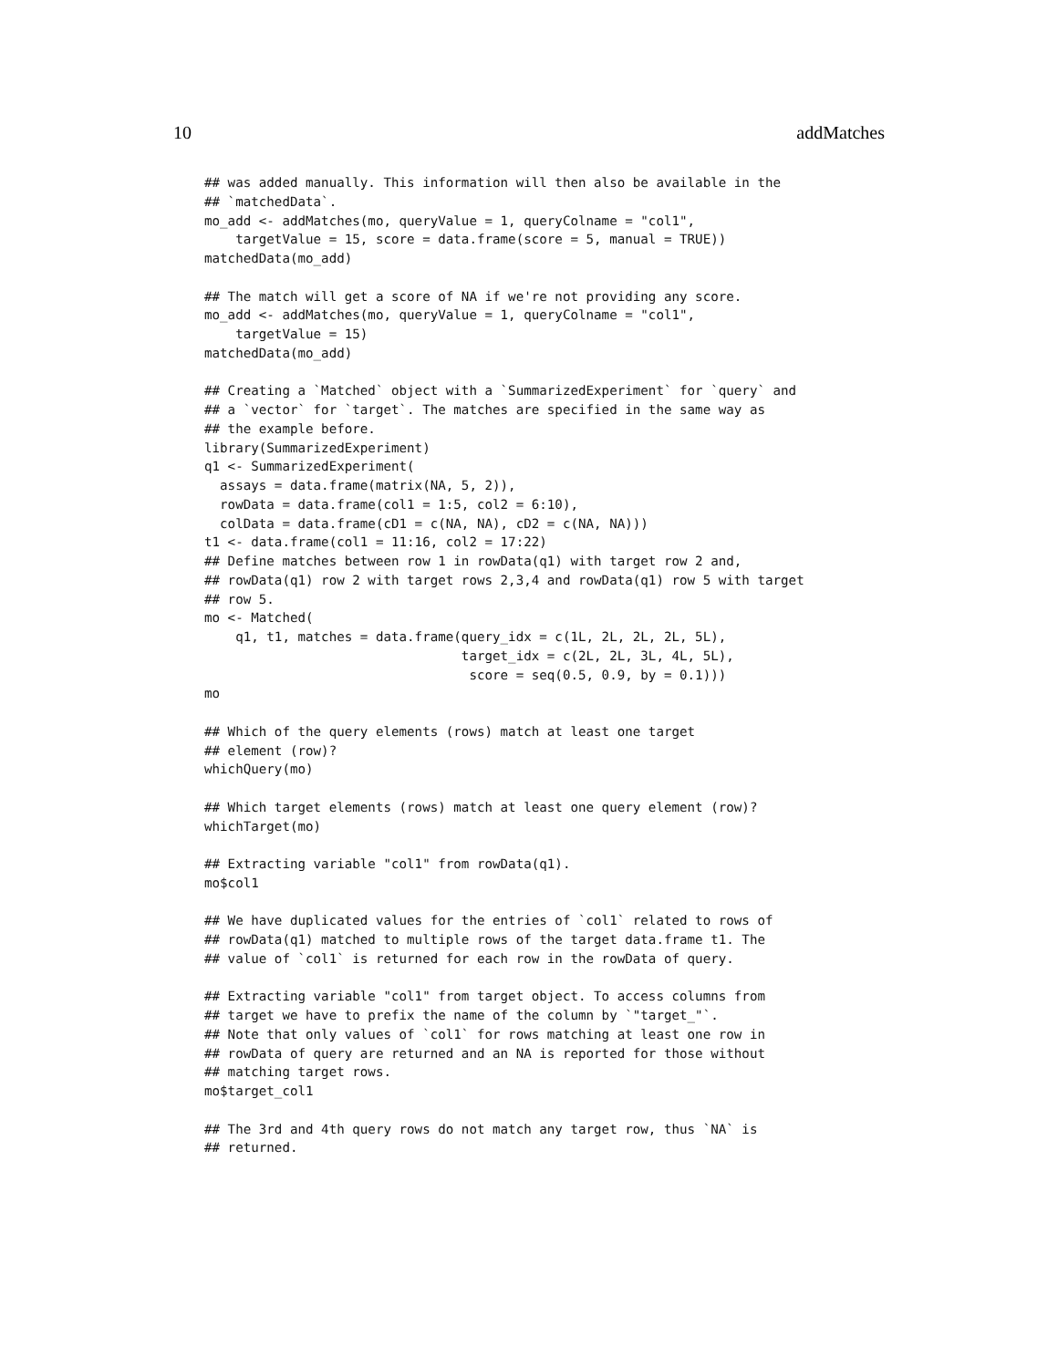10 addMatches
## was added manually. This information will then also be available in the
## `matchedData`.
mo_add <- addMatches(mo, queryValue = 1, queryColname = "col1",
    targetValue = 15, score = data.frame(score = 5, manual = TRUE))
matchedData(mo_add)

## The match will get a score of NA if we're not providing any score.
mo_add <- addMatches(mo, queryValue = 1, queryColname = "col1",
    targetValue = 15)
matchedData(mo_add)

## Creating a `Matched` object with a `SummarizedExperiment` for `query` and
## a `vector` for `target`. The matches are specified in the same way as
## the example before.
library(SummarizedExperiment)
q1 <- SummarizedExperiment(
  assays = data.frame(matrix(NA, 5, 2)),
  rowData = data.frame(col1 = 1:5, col2 = 6:10),
  colData = data.frame(cD1 = c(NA, NA), cD2 = c(NA, NA)))
t1 <- data.frame(col1 = 11:16, col2 = 17:22)
## Define matches between row 1 in rowData(q1) with target row 2 and,
## rowData(q1) row 2 with target rows 2,3,4 and rowData(q1) row 5 with target
## row 5.
mo <- Matched(
    q1, t1, matches = data.frame(query_idx = c(1L, 2L, 2L, 2L, 5L),
                                 target_idx = c(2L, 2L, 3L, 4L, 5L),
                                  score = seq(0.5, 0.9, by = 0.1)))
mo

## Which of the query elements (rows) match at least one target
## element (row)?
whichQuery(mo)

## Which target elements (rows) match at least one query element (row)?
whichTarget(mo)

## Extracting variable "col1" from rowData(q1).
mo$col1

## We have duplicated values for the entries of `col1` related to rows of
## rowData(q1) matched to multiple rows of the target data.frame t1. The
## value of `col1` is returned for each row in the rowData of query.

## Extracting variable "col1" from target object. To access columns from
## target we have to prefix the name of the column by `"target_"`.
## Note that only values of `col1` for rows matching at least one row in
## rowData of query are returned and an NA is reported for those without
## matching target rows.
mo$target_col1

## The 3rd and 4th query rows do not match any target row, thus `NA` is
## returned.